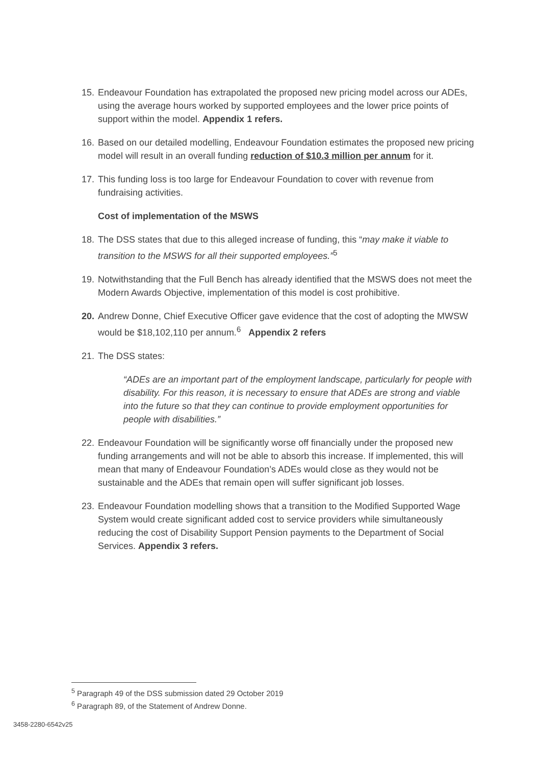15. Endeavour Foundation has extrapolated the proposed new pricing model across our ADEs, using the average hours worked by supported employees and the lower price points of support within the model. Appendix 1 refers.
16. Based on our detailed modelling, Endeavour Foundation estimates the proposed new pricing model will result in an overall funding reduction of $10.3 million per annum for it.
17. This funding loss is too large for Endeavour Foundation to cover with revenue from fundraising activities.
Cost of implementation of the MSWS
18. The DSS states that due to this alleged increase of funding, this “may make it viable to transition to the MSWS for all their supported employees.”<sup>5</sup>
19. Notwithstanding that the Full Bench has already identified that the MSWS does not meet the Modern Awards Objective, implementation of this model is cost prohibitive.
20. Andrew Donne, Chief Executive Officer gave evidence that the cost of adopting the MWSW would be $18,102,110 per annum.<sup>6</sup> Appendix 2 refers
21. The DSS states:
“ADEs are an important part of the employment landscape, particularly for people with disability. For this reason, it is necessary to ensure that ADEs are strong and viable into the future so that they can continue to provide employment opportunities for people with disabilities.”
22. Endeavour Foundation will be significantly worse off financially under the proposed new funding arrangements and will not be able to absorb this increase. If implemented, this will mean that many of Endeavour Foundation’s ADEs would close as they would not be sustainable and the ADEs that remain open will suffer significant job losses.
23. Endeavour Foundation modelling shows that a transition to the Modified Supported Wage System would create significant added cost to service providers while simultaneously reducing the cost of Disability Support Pension payments to the Department of Social Services. Appendix 3 refers.
<sup>5</sup> Paragraph 49 of the DSS submission dated 29 October 2019
<sup>6</sup> Paragraph 89, of the Statement of Andrew Donne.
3458-2280-6542v25